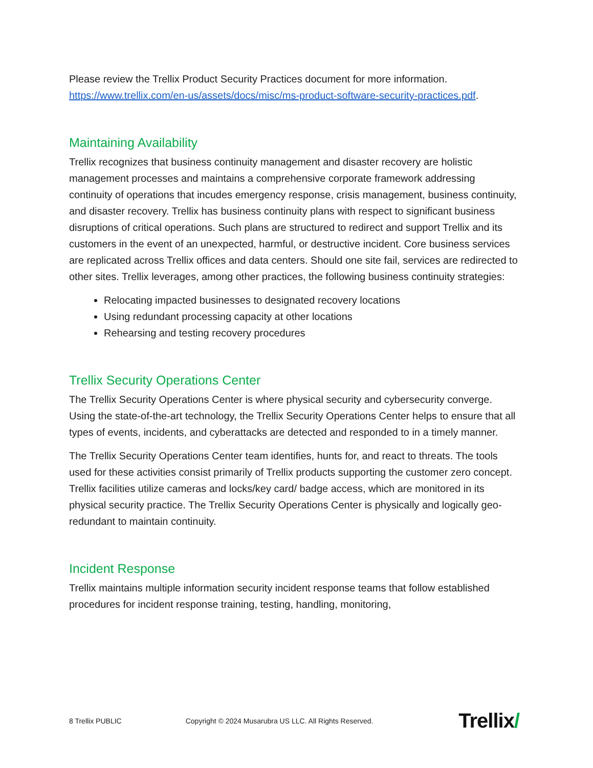Please review the Trellix Product Security Practices document for more information. https://www.trellix.com/en-us/assets/docs/misc/ms-product-software-security-practices.pdf.
Maintaining Availability
Trellix recognizes that business continuity management and disaster recovery are holistic management processes and maintains a comprehensive corporate framework addressing continuity of operations that incudes emergency response, crisis management, business continuity, and disaster recovery. Trellix has business continuity plans with respect to significant business disruptions of critical operations. Such plans are structured to redirect and support Trellix and its customers in the event of an unexpected, harmful, or destructive incident. Core business services are replicated across Trellix offices and data centers. Should one site fail, services are redirected to other sites. Trellix leverages, among other practices, the following business continuity strategies:
Relocating impacted businesses to designated recovery locations
Using redundant processing capacity at other locations
Rehearsing and testing recovery procedures
Trellix Security Operations Center
The Trellix Security Operations Center is where physical security and cybersecurity converge. Using the state-of-the-art technology, the Trellix Security Operations Center helps to ensure that all types of events, incidents, and cyberattacks are detected and responded to in a timely manner.
The Trellix Security Operations Center team identifies, hunts for, and react to threats. The tools used for these activities consist primarily of Trellix products supporting the customer zero concept. Trellix facilities utilize cameras and locks/key card/ badge access, which are monitored in its physical security practice. The Trellix Security Operations Center is physically and logically geo-redundant to maintain continuity.
Incident Response
Trellix maintains multiple information security incident response teams that follow established procedures for incident response training, testing, handling, monitoring,
8 Trellix PUBLIC Copyright © 2024 Musarubra US LLC. All Rights Reserved. Trellix/